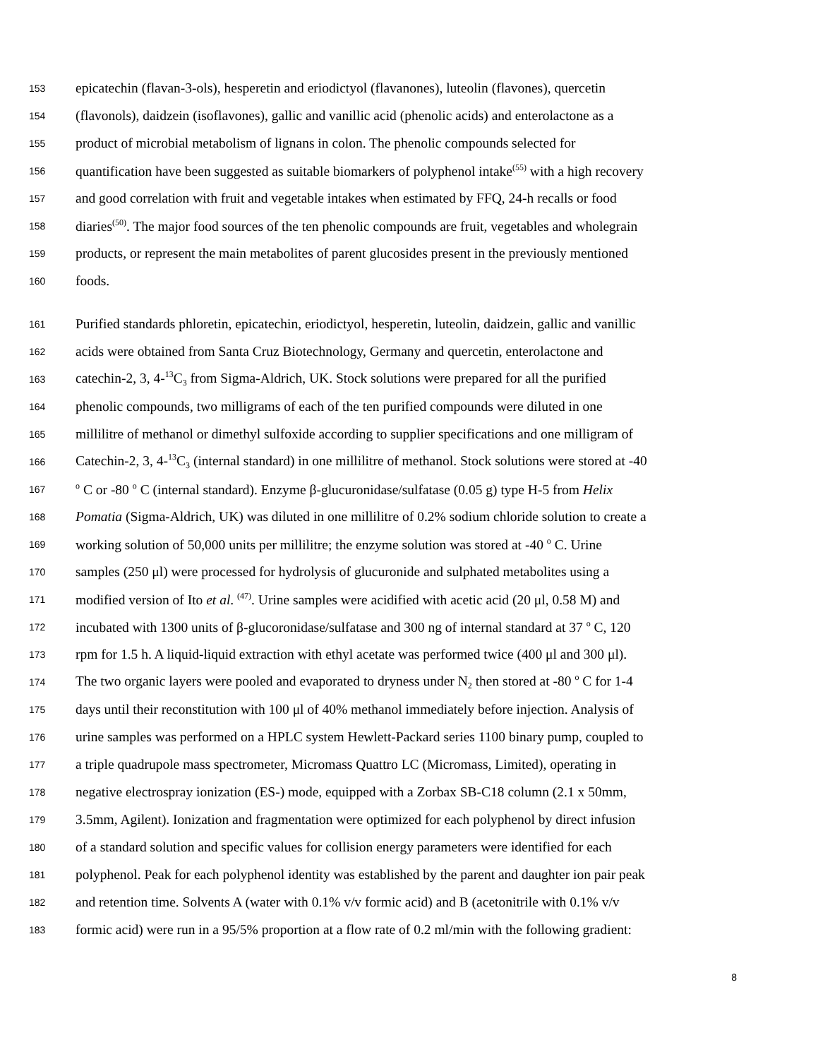153 epicatechin (flavan-3-ols), hesperetin and eriodictyol (flavanones), luteolin (flavones), quercetin
154 (flavonols), daidzein (isoflavones), gallic and vanillic acid (phenolic acids) and enterolactone as a
155 product of microbial metabolism of lignans in colon. The phenolic compounds selected for
156 quantification have been suggested as suitable biomarkers of polyphenol intake<sup>(55)</sup> with a high recovery
157 and good correlation with fruit and vegetable intakes when estimated by FFQ, 24-h recalls or food
158 diaries<sup>(50)</sup>. The major food sources of the ten phenolic compounds are fruit, vegetables and wholegrain
159 products, or represent the main metabolites of parent glucosides present in the previously mentioned
160 foods.
161 Purified standards phloretin, epicatechin, eriodictyol, hesperetin, luteolin, daidzein, gallic and vanillic
162 acids were obtained from Santa Cruz Biotechnology, Germany and quercetin, enterolactone and
163 catechin-2, 3, 4-<sup>13</sup>C<sub>3</sub> from Sigma-Aldrich, UK. Stock solutions were prepared for all the purified
164 phenolic compounds, two milligrams of each of the ten purified compounds were diluted in one
165 millilitre of methanol or dimethyl sulfoxide according to supplier specifications and one milligram of
166 Catechin-2, 3, 4-<sup>13</sup>C<sub>3</sub> (internal standard) in one millilitre of methanol. Stock solutions were stored at -40
167 <sup>o</sup> C or -80 <sup>o</sup> C (internal standard). Enzyme β-glucuronidase/sulfatase (0.05 g) type H-5 from Helix
168 Pomatia (Sigma-Aldrich, UK) was diluted in one millilitre of 0.2% sodium chloride solution to create a
169 working solution of 50,000 units per millilitre; the enzyme solution was stored at -40 <sup>o</sup> C. Urine
170 samples (250 μl) were processed for hydrolysis of glucuronide and sulphated metabolites using a
171 modified version of Ito et al. <sup>(47)</sup>. Urine samples were acidified with acetic acid (20 μl, 0.58 M) and
172 incubated with 1300 units of β-glucoronidase/sulfatase and 300 ng of internal standard at 37 <sup>o</sup> C, 120
173 rpm for 1.5 h. A liquid-liquid extraction with ethyl acetate was performed twice (400 μl and 300 μl).
174 The two organic layers were pooled and evaporated to dryness under N<sub>2</sub> then stored at -80 <sup>o</sup> C for 1-4
175 days until their reconstitution with 100 μl of 40% methanol immediately before injection. Analysis of
176 urine samples was performed on a HPLC system Hewlett-Packard series 1100 binary pump, coupled to
177 a triple quadrupole mass spectrometer, Micromass Quattro LC (Micromass, Limited), operating in
178 negative electrospray ionization (ES-) mode, equipped with a Zorbax SB-C18 column (2.1 x 50mm,
179 3.5mm, Agilent). Ionization and fragmentation were optimized for each polyphenol by direct infusion
180 of a standard solution and specific values for collision energy parameters were identified for each
181 polyphenol. Peak for each polyphenol identity was established by the parent and daughter ion pair peak
182 and retention time. Solvents A (water with 0.1% v/v formic acid) and B (acetonitrile with 0.1% v/v
183 formic acid) were run in a 95/5% proportion at a flow rate of 0.2 ml/min with the following gradient:
8